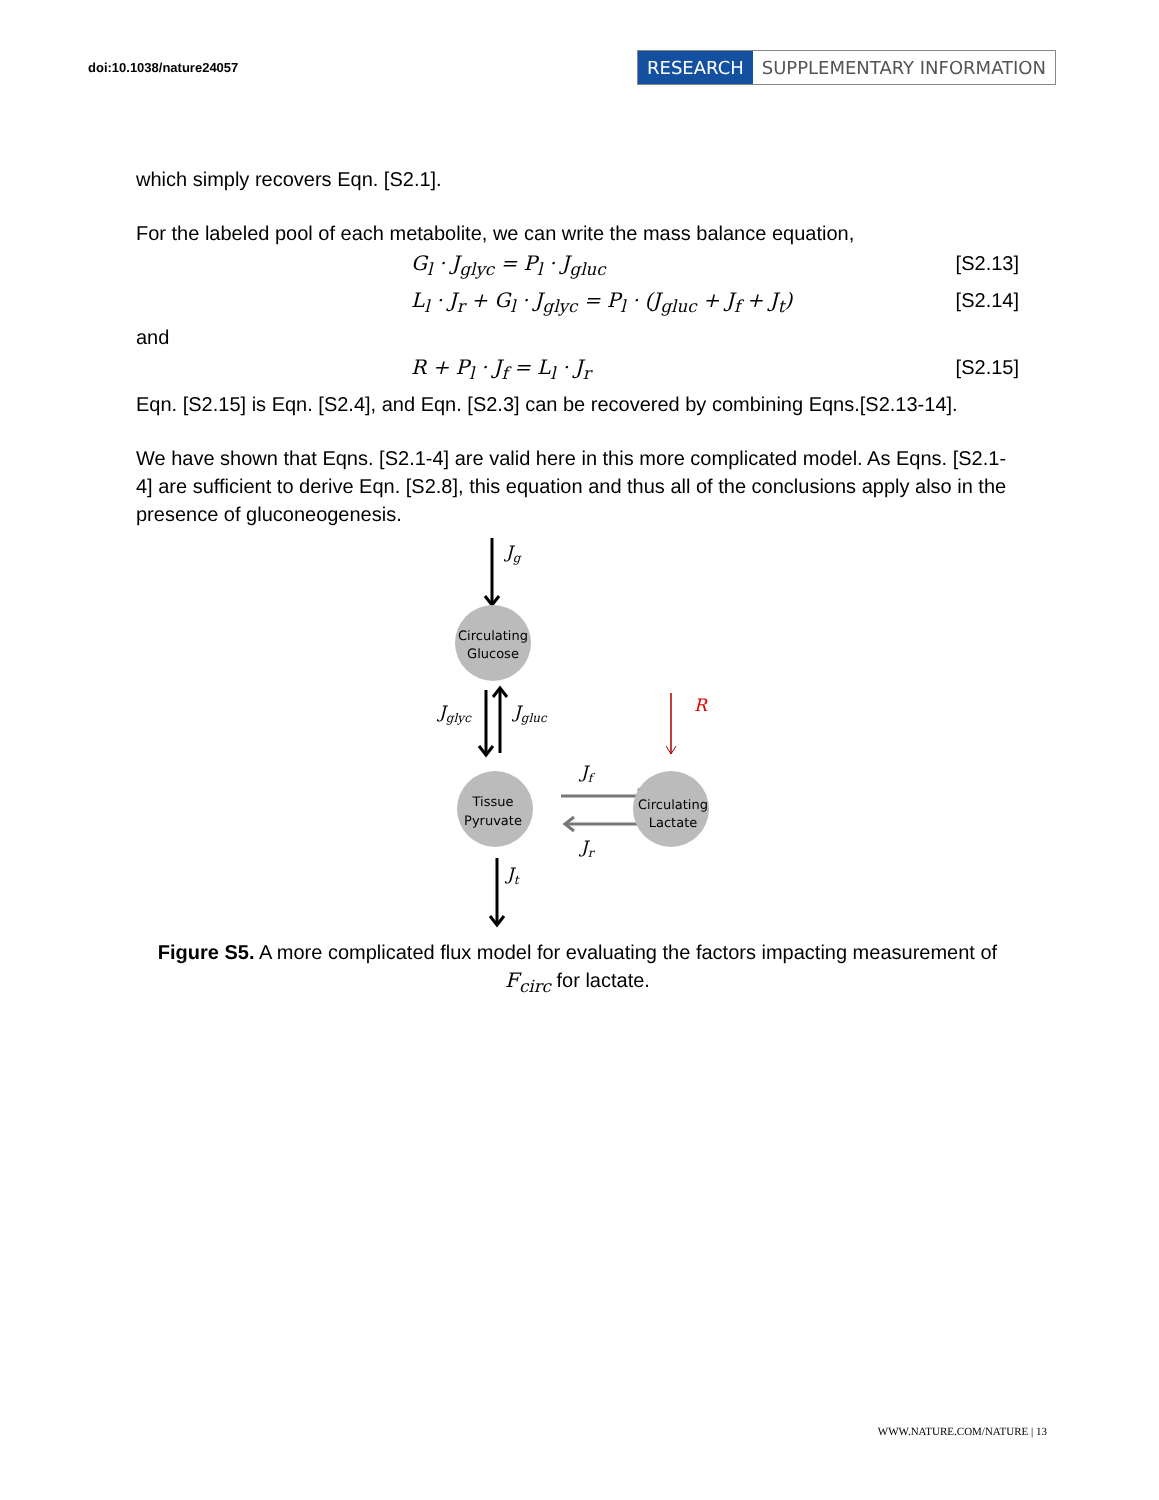doi:10.1038/nature24057
RESEARCH SUPPLEMENTARY INFORMATION
which simply recovers Eqn. [S2.1].
For the labeled pool of each metabolite, we can write the mass balance equation,
G<sub>l</sub> · J<sub>glyc</sub> = P<sub>l</sub> · J<sub>gluc</sub> [S2.13]
L<sub>l</sub> · J<sub>r</sub> + G<sub>l</sub> · J<sub>glyc</sub> = P<sub>l</sub> · (J<sub>gluc</sub> + J<sub>f</sub> + J<sub>t</sub>) [S2.14]
and
R + P<sub>l</sub> · J<sub>f</sub> = L<sub>l</sub> · J<sub>r</sub> [S2.15]
Eqn. [S2.15] is Eqn. [S2.4], and Eqn. [S2.3] can be recovered by combining Eqns.[S2.13-14].
We have shown that Eqns. [S2.1-4] are valid here in this more complicated model. As Eqns. [S2.1-4] are sufficient to derive Eqn. [S2.8], this equation and thus all of the conclusions apply also in the presence of gluconeogenesis.
Circulating
Glucose
Tissue
Pyruvate
Circulating
Lactate
Jg
Jglyc
Jgluc
R
Jf
Jr
Jt
Figure S5. A more complicated flux model for evaluating the factors impacting measurement of F<sub>circ</sub> for lactate.
WWW.NATURE.COM/NATURE | 13